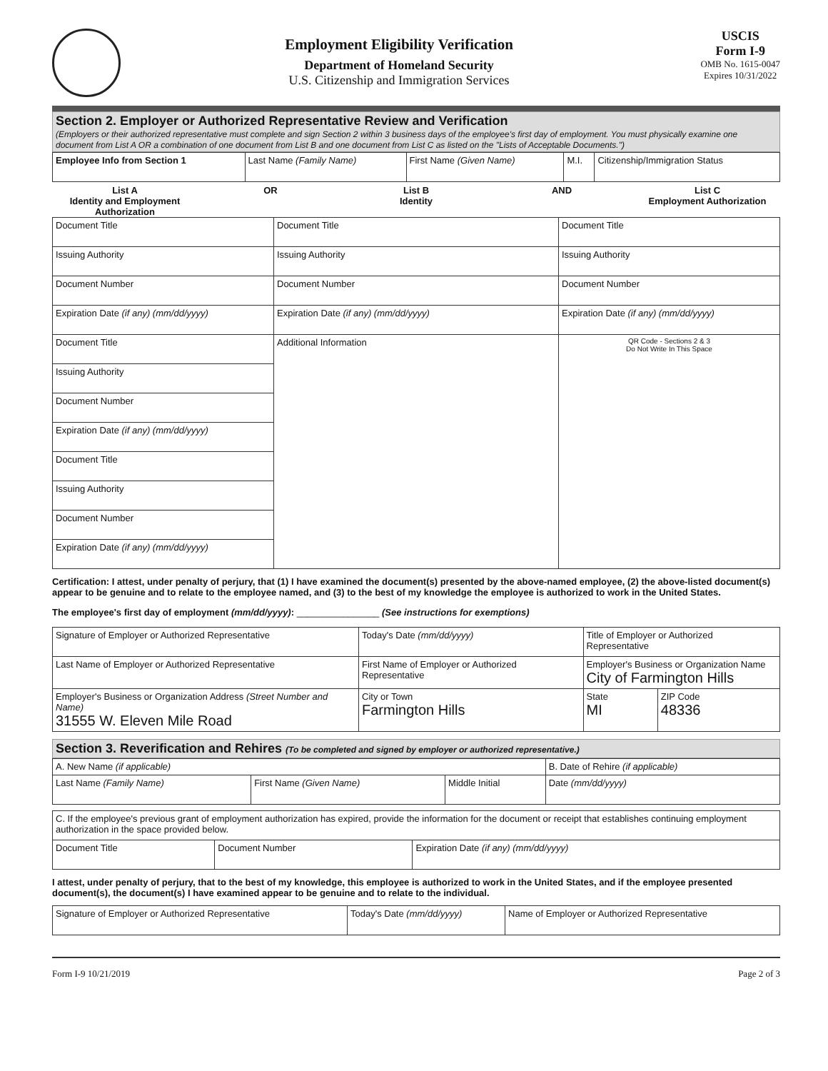Employment Eligibility Verification
Department of Homeland Security
U.S. Citizenship and Immigration Services
USCIS
Form I-9
OMB No. 1615-0047
Expires 10/31/2022
Section 2. Employer or Authorized Representative Review and Verification
(Employers or their authorized representative must complete and sign Section 2 within 3 business days of the employee's first day of employment. You must physically examine one document from List A OR a combination of one document from List B and one document from List C as listed on the "Lists of Acceptable Documents.")
| Employee Info from Section 1 | Last Name (Family Name) | First Name (Given Name) | M.I. | Citizenship/Immigration Status |
List A
Identity and Employment Authorization
OR List B
Identity
AND List C
Employment Authorization
| Document Title | Document Title | Document Title |
| Issuing Authority | Issuing Authority | Issuing Authority |
| Document Number | Document Number | Document Number |
| Expiration Date (if any) (mm/dd/yyyy) | Expiration Date (if any) (mm/dd/yyyy) | Expiration Date (if any) (mm/dd/yyyy) |
| Document Title | Additional Information | QR Code - Sections 2 & 3 Do Not Write In This Space |
| Issuing Authority | | |
| Document Number | | |
| Expiration Date (if any) (mm/dd/yyyy) | | |
| Document Title | | |
| Issuing Authority | | |
| Document Number | | |
| Expiration Date (if any) (mm/dd/yyyy) | | |
Certification: I attest, under penalty of perjury, that (1) I have examined the document(s) presented by the above-named employee, (2) the above-listed document(s) appear to be genuine and to relate to the employee named, and (3) to the best of my knowledge the employee is authorized to work in the United States.
The employee's first day of employment (mm/dd/yyyy): ________________ (See instructions for exemptions)
| Signature of Employer or Authorized Representative | | Today's Date (mm/dd/yyyy) | Title of Employer or Authorized Representative | | |
| Last Name of Employer or Authorized Representative | First Name of Employer or Authorized Representative | | Employer's Business or Organization Name City of Farmington Hills | | |
| Employer's Business or Organization Address (Street Number and Name) 31555 W. Eleven Mile Road | | City or Town Farmington Hills | | State MI | ZIP Code 48336 |
Section 3. Reverification and Rehires (To be completed and signed by employer or authorized representative.)
| A. New Name (if applicable) | | | B. Date of Rehire (if applicable) |
| Last Name (Family Name) | First Name (Given Name) | Middle Initial | Date (mm/dd/yyyy) |
| C. If the employee's previous grant of employment authorization has expired, provide the information for the document or receipt that establishes continuing employment authorization in the space provided below. | | |
| Document Title | Document Number | Expiration Date (if any) (mm/dd/yyyy) |
I attest, under penalty of perjury, that to the best of my knowledge, this employee is authorized to work in the United States, and if the employee presented document(s), the document(s) I have examined appear to be genuine and to relate to the individual.
| Signature of Employer or Authorized Representative | Today's Date (mm/dd/yyyy) | Name of Employer or Authorized Representative |
Form I-9 10/21/2019 Page 2 of 3